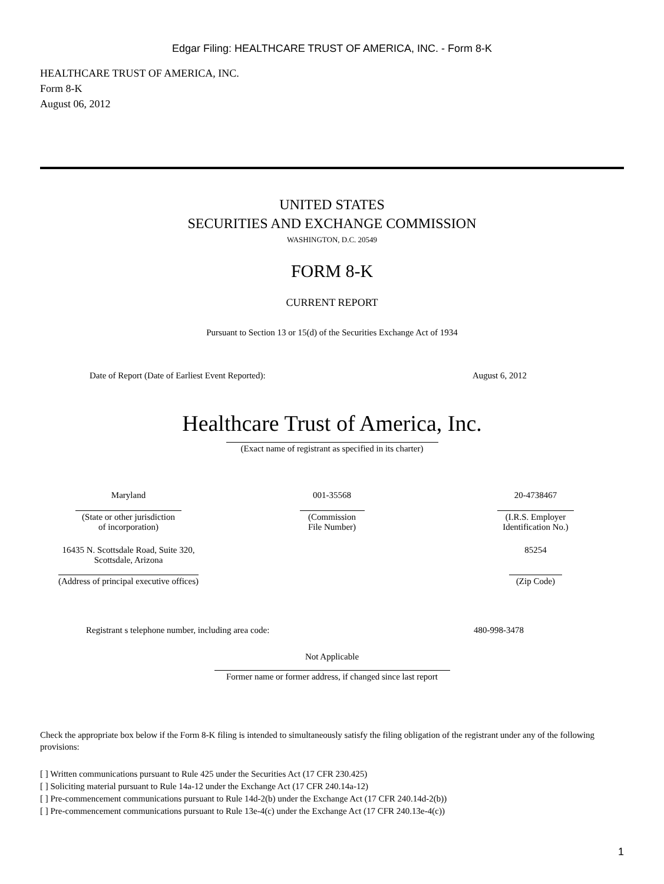Edgar Filing: HEALTHCARE TRUST OF AMERICA, INC. - Form 8-K
HEALTHCARE TRUST OF AMERICA, INC.
Form 8-K
August 06, 2012
UNITED STATES
SECURITIES AND EXCHANGE COMMISSION
WASHINGTON, D.C. 20549
FORM 8-K
CURRENT REPORT
Pursuant to Section 13 or 15(d) of the Securities Exchange Act of 1934
Date of Report (Date of Earliest Event Reported): August 6, 2012
Healthcare Trust of America, Inc.
(Exact name of registrant as specified in its charter)
Maryland
(State or other jurisdiction
of incorporation)
001-35568
(Commission
File Number)
20-4738467
(I.R.S. Employer
Identification No.)
16435 N. Scottsdale Road, Suite 320,
Scottsdale, Arizona
(Address of principal executive offices)
85254
(Zip Code)
Registrant s telephone number, including area code: 480-998-3478
Not Applicable
Former name or former address, if changed since last report
Check the appropriate box below if the Form 8-K filing is intended to simultaneously satisfy the filing obligation of the registrant under any of the following provisions:
[ ] Written communications pursuant to Rule 425 under the Securities Act (17 CFR 230.425)
[ ] Soliciting material pursuant to Rule 14a-12 under the Exchange Act (17 CFR 240.14a-12)
[ ] Pre-commencement communications pursuant to Rule 14d-2(b) under the Exchange Act (17 CFR 240.14d-2(b))
[ ] Pre-commencement communications pursuant to Rule 13e-4(c) under the Exchange Act (17 CFR 240.13e-4(c))
1